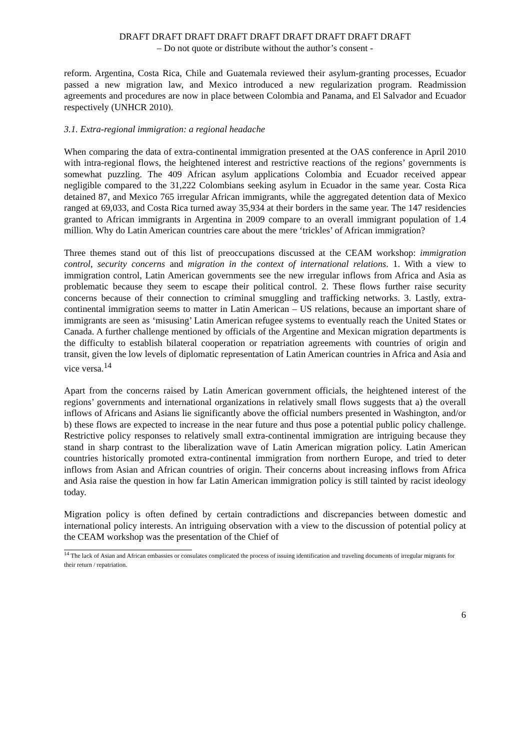DRAFT DRAFT DRAFT DRAFT DRAFT DRAFT DRAFT DRAFT DRAFT
– Do not quote or distribute without the author’s consent -
reform. Argentina, Costa Rica, Chile and Guatemala reviewed their asylum-granting processes, Ecuador passed a new migration law, and Mexico introduced a new regularization program. Readmission agreements and procedures are now in place between Colombia and Panama, and El Salvador and Ecuador respectively (UNHCR 2010).
3.1. Extra-regional immigration: a regional headache
When comparing the data of extra-continental immigration presented at the OAS conference in April 2010 with intra-regional flows, the heightened interest and restrictive reactions of the regions’ governments is somewhat puzzling. The 409 African asylum applications Colombia and Ecuador received appear negligible compared to the 31,222 Colombians seeking asylum in Ecuador in the same year. Costa Rica detained 87, and Mexico 765 irregular African immigrants, while the aggregated detention data of Mexico ranged at 69,033, and Costa Rica turned away 35,934 at their borders in the same year. The 147 residencies granted to African immigrants in Argentina in 2009 compare to an overall immigrant population of 1.4 million. Why do Latin American countries care about the mere ‘trickles’ of African immigration?
Three themes stand out of this list of preoccupations discussed at the CEAM workshop: immigration control, security concerns and migration in the context of international relations. 1. With a view to immigration control, Latin American governments see the new irregular inflows from Africa and Asia as problematic because they seem to escape their political control. 2. These flows further raise security concerns because of their connection to criminal smuggling and trafficking networks. 3. Lastly, extra- continental immigration seems to matter in Latin American – US relations, because an important share of immigrants are seen as ‘misusing’ Latin American refugee systems to eventually reach the United States or Canada. A further challenge mentioned by officials of the Argentine and Mexican migration departments is the difficulty to establish bilateral cooperation or repatriation agreements with countries of origin and transit, given the low levels of diplomatic representation of Latin American countries in Africa and Asia and vice versa.<sup>14</sup>
Apart from the concerns raised by Latin American government officials, the heightened interest of the regions’ governments and international organizations in relatively small flows suggests that a) the overall inflows of Africans and Asians lie significantly above the official numbers presented in Washington, and/or b) these flows are expected to increase in the near future and thus pose a potential public policy challenge. Restrictive policy responses to relatively small extra-continental immigration are intriguing because they stand in sharp contrast to the liberalization wave of Latin American migration policy. Latin American countries historically promoted extra-continental immigration from northern Europe, and tried to deter inflows from Asian and African countries of origin. Their concerns about increasing inflows from Africa and Asia raise the question in how far Latin American immigration policy is still tainted by racist ideology today.
Migration policy is often defined by certain contradictions and discrepancies between domestic and international policy interests. An intriguing observation with a view to the discussion of potential policy at the CEAM workshop was the presentation of the Chief of
<sup>14</sup> The lack of Asian and African embassies or consulates complicated the process of issuing identification and traveling documents of irregular migrants for their return / repatriation.
6